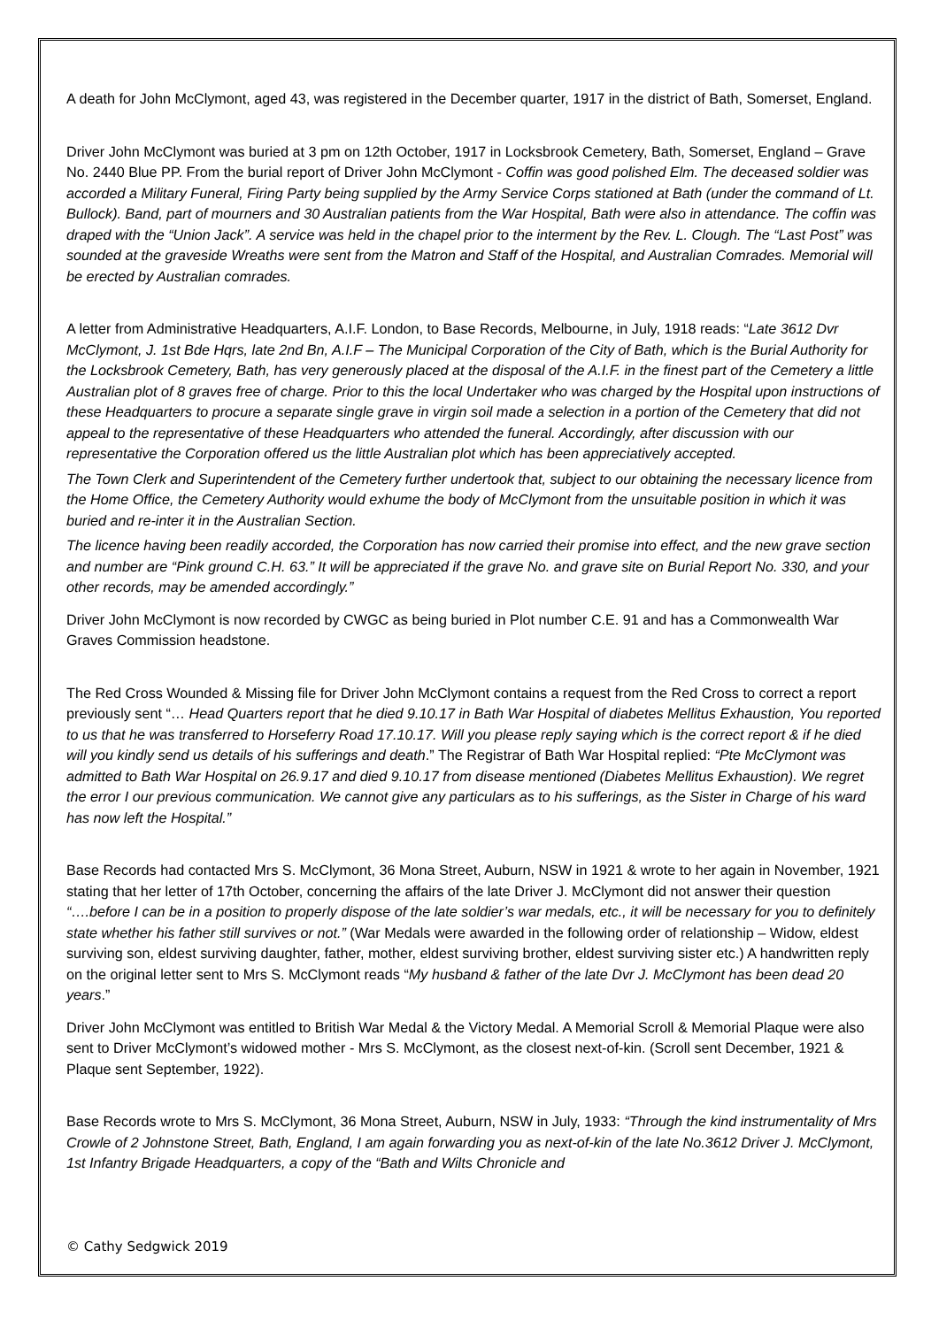A death for John McClymont, aged 43, was registered in the December quarter, 1917 in the district of Bath, Somerset, England.
Driver John McClymont was buried at 3 pm on 12th October, 1917 in Locksbrook Cemetery, Bath, Somerset, England – Grave No. 2440 Blue PP. From the burial report of Driver John McClymont - Coffin was good polished Elm. The deceased soldier was accorded a Military Funeral, Firing Party being supplied by the Army Service Corps stationed at Bath (under the command of Lt. Bullock). Band, part of mourners and 30 Australian patients from the War Hospital, Bath were also in attendance. The coffin was draped with the “Union Jack”. A service was held in the chapel prior to the interment by the Rev. L. Clough. The “Last Post” was sounded at the graveside Wreaths were sent from the Matron and Staff of the Hospital, and Australian Comrades. Memorial will be erected by Australian comrades.
A letter from Administrative Headquarters, A.I.F. London, to Base Records, Melbourne, in July, 1918 reads: “Late 3612 Dvr McClymont, J. 1st Bde Hqrs, late 2nd Bn, A.I.F – The Municipal Corporation of the City of Bath, which is the Burial Authority for the Locksbrook Cemetery, Bath, has very generously placed at the disposal of the A.I.F. in the finest part of the Cemetery a little Australian plot of 8 graves free of charge. Prior to this the local Undertaker who was charged by the Hospital upon instructions of these Headquarters to procure a separate single grave in virgin soil made a selection in a portion of the Cemetery that did not appeal to the representative of these Headquarters who attended the funeral. Accordingly, after discussion with our representative the Corporation offered us the little Australian plot which has been appreciatively accepted.
The Town Clerk and Superintendent of the Cemetery further undertook that, subject to our obtaining the necessary licence from the Home Office, the Cemetery Authority would exhume the body of McClymont from the unsuitable position in which it was buried and re-inter it in the Australian Section.
The licence having been readily accorded, the Corporation has now carried their promise into effect, and the new grave section and number are “Pink ground C.H. 63.” It will be appreciated if the grave No. and grave site on Burial Report No. 330, and your other records, may be amended accordingly.”
Driver John McClymont is now recorded by CWGC as being buried in Plot number C.E. 91 and has a Commonwealth War Graves Commission headstone.
The Red Cross Wounded & Missing file for Driver John McClymont contains a request from the Red Cross to correct a report previously sent “… Head Quarters report that he died 9.10.17 in Bath War Hospital of diabetes Mellitus Exhaustion, You reported to us that he was transferred to Horseferry Road 17.10.17. Will you please reply saying which is the correct report & if he died will you kindly send us details of his sufferings and death.” The Registrar of Bath War Hospital replied: “Pte McClymont was admitted to Bath War Hospital on 26.9.17 and died 9.10.17 from disease mentioned (Diabetes Mellitus Exhaustion). We regret the error I our previous communication. We cannot give any particulars as to his sufferings, as the Sister in Charge of his ward has now left the Hospital.”
Base Records had contacted Mrs S. McClymont, 36 Mona Street, Auburn, NSW in 1921 & wrote to her again in November, 1921 stating that her letter of 17th October, concerning the affairs of the late Driver J. McClymont did not answer their question “….before I can be in a position to properly dispose of the late soldier’s war medals, etc., it will be necessary for you to definitely state whether his father still survives or not.” (War Medals were awarded in the following order of relationship – Widow, eldest surviving son, eldest surviving daughter, father, mother, eldest surviving brother, eldest surviving sister etc.) A handwritten reply on the original letter sent to Mrs S. McClymont reads “My husband & father of the late Dvr J. McClymont has been dead 20 years.”
Driver John McClymont was entitled to British War Medal & the Victory Medal. A Memorial Scroll & Memorial Plaque were also sent to Driver McClymont’s widowed mother - Mrs S. McClymont, as the closest next-of-kin. (Scroll sent December, 1921 & Plaque sent September, 1922).
Base Records wrote to Mrs S. McClymont, 36 Mona Street, Auburn, NSW in July, 1933: “Through the kind instrumentality of Mrs Crowle of 2 Johnstone Street, Bath, England, I am again forwarding you as next-of-kin of the late No.3612 Driver J. McClymont, 1st Infantry Brigade Headquarters, a copy of the “Bath and Wilts Chronicle and
© Cathy Sedgwick 2019